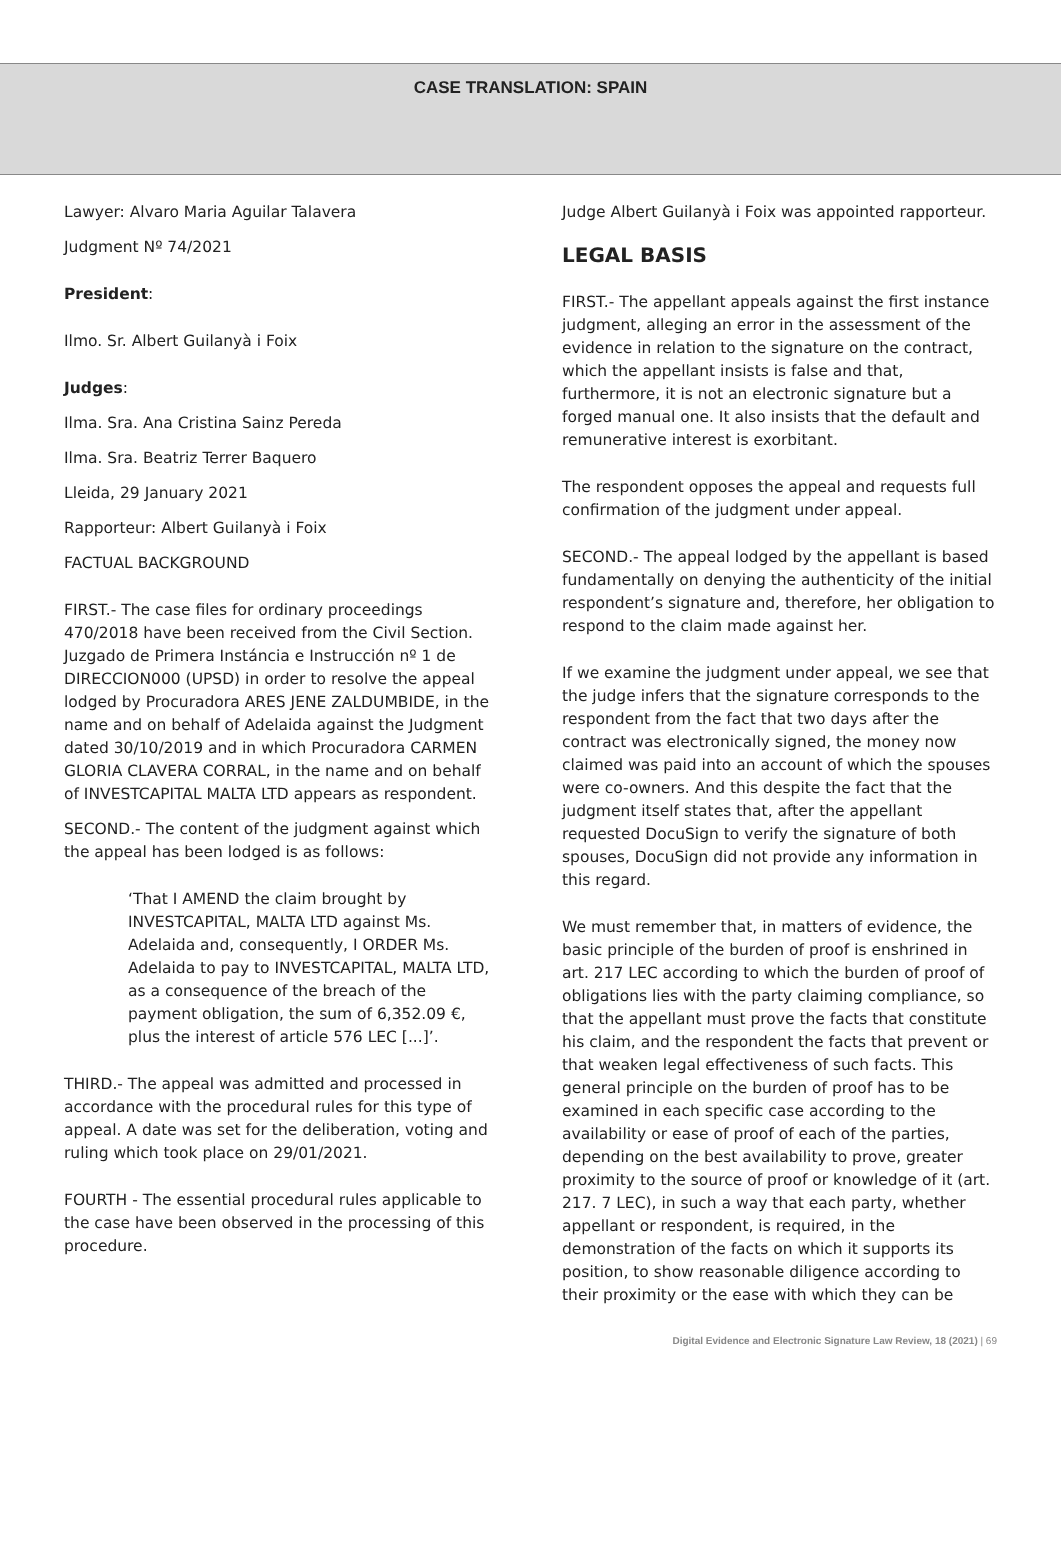CASE TRANSLATION: SPAIN
Lawyer: Alvaro Maria Aguilar Talavera
Judgment Nº 74/2021
President:
Ilmo. Sr. Albert Guilanyà i Foix
Judges:
Ilma. Sra. Ana Cristina Sainz Pereda
Ilma. Sra. Beatriz Terrer Baquero
Lleida, 29 January 2021
Rapporteur: Albert Guilanyà i Foix
FACTUAL BACKGROUND
FIRST.- The case files for ordinary proceedings 470/2018 have been received from the Civil Section. Juzgado de Primera Instáncia e Instrucción nº 1 de DIRECCION000 (UPSD) in order to resolve the appeal lodged by Procuradora ARES JENE ZALDUMBIDE, in the name and on behalf of Adelaida against the Judgment dated 30/10/2019 and in which Procuradora CARMEN GLORIA CLAVERA CORRAL, in the name and on behalf of INVESTCAPITAL MALTA LTD appears as respondent.
SECOND.- The content of the judgment against which the appeal has been lodged is as follows:
‘That I AMEND the claim brought by INVESTCAPITAL, MALTA LTD against Ms. Adelaida and, consequently, I ORDER Ms. Adelaida to pay to INVESTCAPITAL, MALTA LTD, as a consequence of the breach of the payment obligation, the sum of 6,352.09 €, plus the interest of article 576 LEC [...]’.
THIRD.- The appeal was admitted and processed in accordance with the procedural rules for this type of appeal. A date was set for the deliberation, voting and ruling which took place on 29/01/2021.
FOURTH - The essential procedural rules applicable to the case have been observed in the processing of this procedure.
Judge Albert Guilanyà i Foix was appointed rapporteur.
LEGAL BASIS
FIRST.- The appellant appeals against the first instance judgment, alleging an error in the assessment of the evidence in relation to the signature on the contract, which the appellant insists is false and that, furthermore, it is not an electronic signature but a forged manual one. It also insists that the default and remunerative interest is exorbitant.
The respondent opposes the appeal and requests full confirmation of the judgment under appeal.
SECOND.- The appeal lodged by the appellant is based fundamentally on denying the authenticity of the initial respondent’s signature and, therefore, her obligation to respond to the claim made against her.
If we examine the judgment under appeal, we see that the judge infers that the signature corresponds to the respondent from the fact that two days after the contract was electronically signed, the money now claimed was paid into an account of which the spouses were co-owners. And this despite the fact that the judgment itself states that, after the appellant requested DocuSign to verify the signature of both spouses, DocuSign did not provide any information in this regard.
We must remember that, in matters of evidence, the basic principle of the burden of proof is enshrined in art. 217 LEC according to which the burden of proof of obligations lies with the party claiming compliance, so that the appellant must prove the facts that constitute his claim, and the respondent the facts that prevent or that weaken legal effectiveness of such facts. This general principle on the burden of proof has to be examined in each specific case according to the availability or ease of proof of each of the parties, depending on the best availability to prove, greater proximity to the source of proof or knowledge of it (art. 217. 7 LEC), in such a way that each party, whether appellant or respondent, is required, in the demonstration of the facts on which it supports its position, to show reasonable diligence according to their proximity or the ease with which they can be
Digital Evidence and Electronic Signature Law Review, 18 (2021) | 69